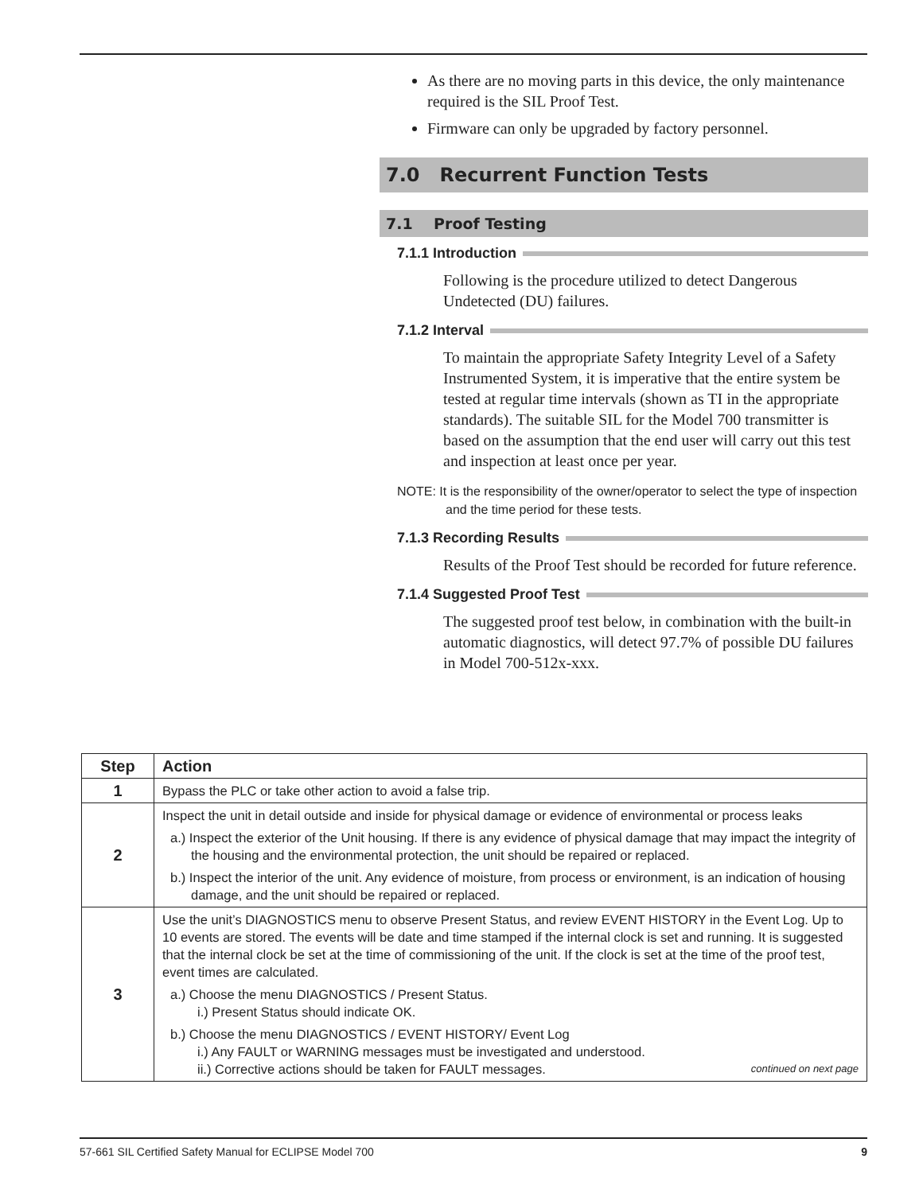As there are no moving parts in this device, the only maintenance required is the SIL Proof Test.
Firmware can only be upgraded by factory personnel.
7.0 Recurrent Function Tests
7.1 Proof Testing
7.1.1 Introduction
Following is the procedure utilized to detect Dangerous Undetected (DU) failures.
7.1.2 Interval
To maintain the appropriate Safety Integrity Level of a Safety Instrumented System, it is imperative that the entire system be tested at regular time intervals (shown as TI in the appropriate standards). The suitable SIL for the Model 700 transmitter is based on the assumption that the end user will carry out this test and inspection at least once per year.
NOTE: It is the responsibility of the owner/operator to select the type of inspection and the time period for these tests.
7.1.3 Recording Results
Results of the Proof Test should be recorded for future reference.
7.1.4 Suggested Proof Test
The suggested proof test below, in combination with the built-in automatic diagnostics, will detect 97.7% of possible DU failures in Model 700-512x-xxx.
| Step | Action |
| --- | --- |
| 1 | Bypass the PLC or take other action to avoid a false trip. |
| 2 | Inspect the unit in detail outside and inside for physical damage or evidence of environmental or process leaks a.) Inspect the exterior of the Unit housing. If there is any evidence of physical damage that may impact the integrity of the housing and the environmental protection, the unit should be repaired or replaced. b.) Inspect the interior of the unit. Any evidence of moisture, from process or environment, is an indication of housing damage, and the unit should be repaired or replaced. |
| 3 | Use the unit’s DIAGNOSTICS menu to observe Present Status, and review EVENT HISTORY in the Event Log. Up to 10 events are stored. The events will be date and time stamped if the internal clock is set and running. It is suggested that the internal clock be set at the time of commissioning of the unit. If the clock is set at the time of the proof test, event times are calculated. a.) Choose the menu DIAGNOSTICS / Present Status. i.) Present Status should indicate OK. b.) Choose the menu DIAGNOSTICS / EVENT HISTORY/ Event Log i.) Any FAULT or WARNING messages must be investigated and understood. ii.) Corrective actions should be taken for FAULT messages. continued on next page |
57-661 SIL Certified Safety Manual for ECLIPSE Model 700 9